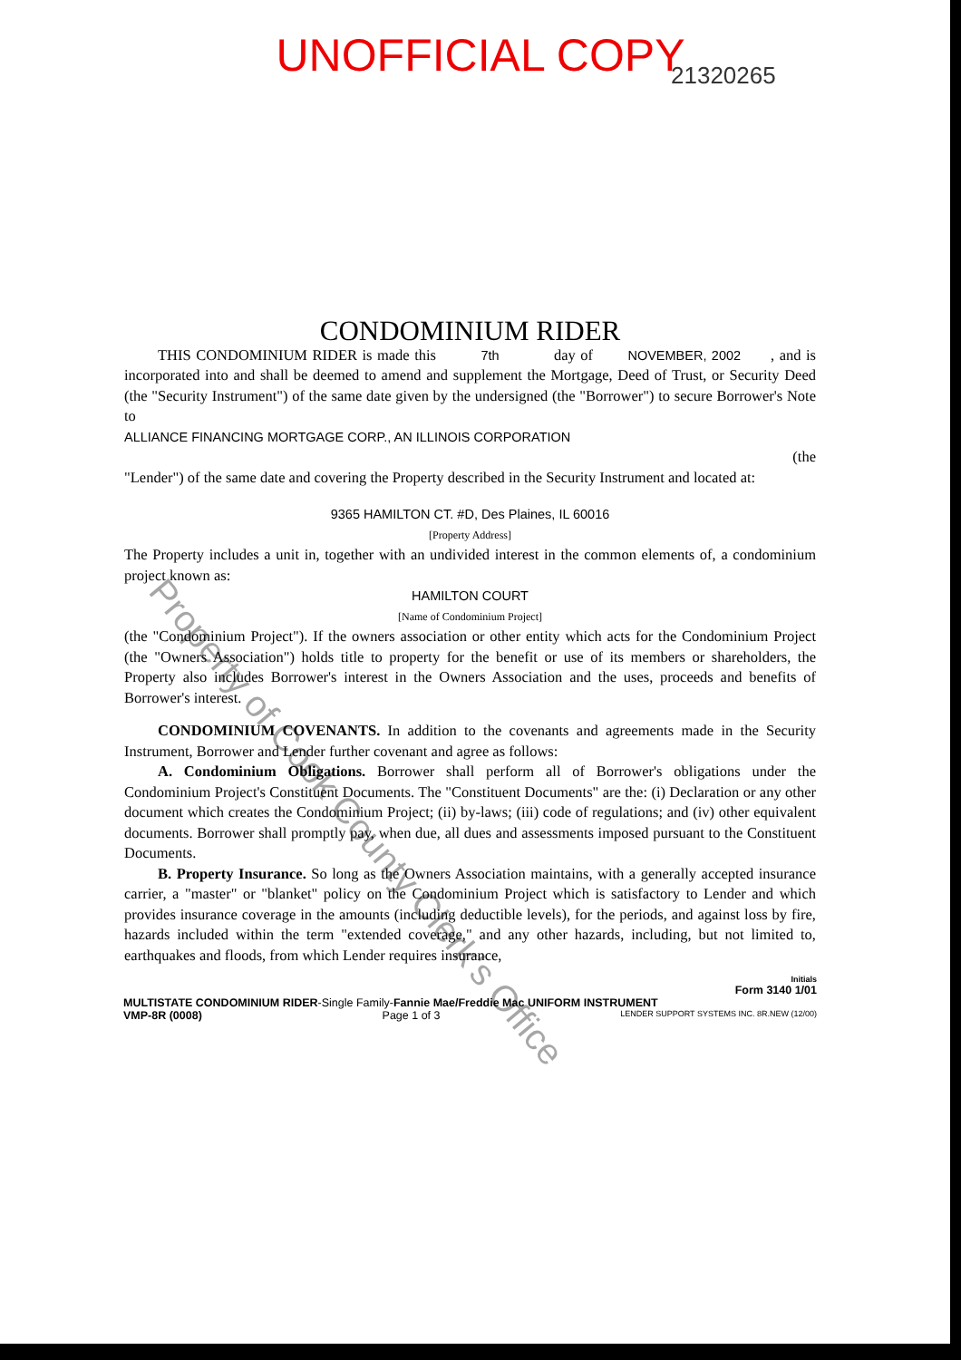UNOFFICIAL COPY
21320265
CONDOMINIUM RIDER
THIS CONDOMINIUM RIDER is made this 7th day of NOVEMBER, 2002 , and is incorporated into and shall be deemed to amend and supplement the Mortgage, Deed of Trust, or Security Deed (the "Security Instrument") of the same date given by the undersigned (the "Borrower") to secure Borrower's Note to
ALLIANCE FINANCING MORTGAGE CORP., AN ILLINOIS CORPORATION
(the
"Lender") of the same date and covering the Property described in the Security Instrument and located at:
9365 HAMILTON CT. #D, Des Plaines, IL 60016
[Property Address]
The Property includes a unit in, together with an undivided interest in the common elements of, a condominium project known as:
HAMILTON COURT
[Name of Condominium Project]
(the "Condominium Project"). If the owners association or other entity which acts for the Condominium Project (the "Owners Association") holds title to property for the benefit or use of its members or shareholders, the Property also includes Borrower's interest in the Owners Association and the uses, proceeds and benefits of Borrower's interest.
CONDOMINIUM COVENANTS. In addition to the covenants and agreements made in the Security Instrument, Borrower and Lender further covenant and agree as follows:
A. Condominium Obligations. Borrower shall perform all of Borrower's obligations under the Condominium Project's Constituent Documents. The "Constituent Documents" are the: (i) Declaration or any other document which creates the Condominium Project; (ii) by-laws; (iii) code of regulations; and (iv) other equivalent documents. Borrower shall promptly pay, when due, all dues and assessments imposed pursuant to the Constituent Documents.
B. Property Insurance. So long as the Owners Association maintains, with a generally accepted insurance carrier, a "master" or "blanket" policy on the Condominium Project which is satisfactory to Lender and which provides insurance coverage in the amounts (including deductible levels), for the periods, and against loss by fire, hazards included within the term "extended coverage," and any other hazards, including, but not limited to, earthquakes and floods, from which Lender requires insurance,
Initials
Form 3140 1/01
MULTISTATE CONDOMINIUM RIDER-Single Family-Fannie Mae/Freddie Mac UNIFORM INSTRUMENT
VMP-8R (0008) Page 1 of 3 LENDER SUPPORT SYSTEMS INC. 8R.NEW (12/00)
Property of Cook County Clerk's Office